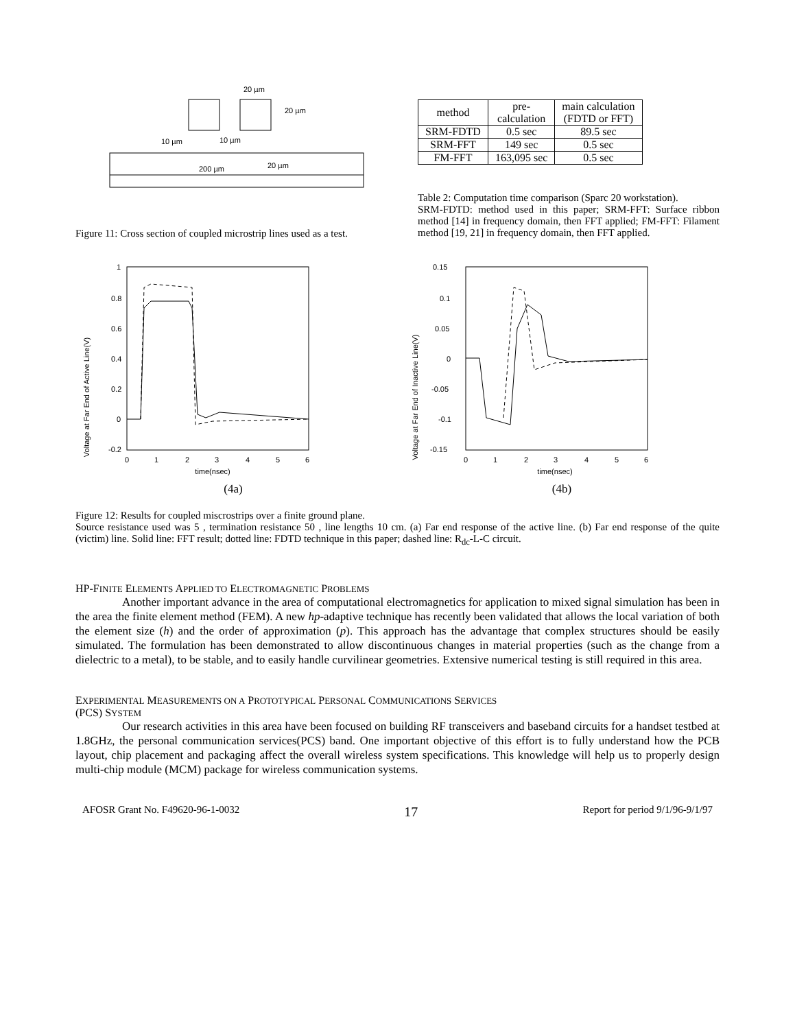20 µm
20 µm
10 µm
10 µm
200 µm
20 µm
Figure 11: Cross section of coupled microstrip lines used as a test.
| method | pre- calculation | main calculation (FDTD or FFT) |
| --- | --- | --- |
| SRM-FDTD | 0.5 sec | 89.5 sec |
| SRM-FFT | 149 sec | 0.5 sec |
| FM-FFT | 163,095 sec | 0.5 sec |
Table 2: Computation time comparison (Sparc 20 workstation).
SRM-FDTD: method used in this paper; SRM-FFT: Surface ribbon method [14] in frequency domain, then FFT applied; FM-FFT: Filament method [19, 21] in frequency domain, then FFT applied.
Voltage at Far End of Active Line(V)
1
0.8
0.6
0.4
0.2
0
-0.2
0
1
2
3
4
5
6
time(nsec)
(4a)
Voltage at Far End of Inactive Line(V)
0.15
0.1
0.05
0
-0.05
-0.1
-0.15
0
1
2
3
4
5
6
time(nsec)
(4b)
Figure 12: Results for coupled miscrostrips over a finite ground plane.
Source resistance used was 5 , termination resistance 50 , line lengths 10 cm. (a) Far end response of the active line. (b) Far end response of the quite (victim) line. Solid line: FFT result; dotted line: FDTD technique in this paper; dashed line: R<sub>dc</sub>-L-C circuit.
HP-FINITE ELEMENTS APPLIED TO ELECTROMAGNETIC PROBLEMS
Another important advance in the area of computational electromagnetics for application to mixed signal simulation has been in the area the finite element method (FEM). A new hp-adaptive technique has recently been validated that allows the local variation of both the element size (h) and the order of approximation (p). This approach has the advantage that complex structures should be easily simulated. The formulation has been demonstrated to allow discontinuous changes in material properties (such as the change from a dielectric to a metal), to be stable, and to easily handle curvilinear geometries. Extensive numerical testing is still required in this area.
EXPERIMENTAL MEASUREMENTS ON A PROTOTYPICAL PERSONAL COMMUNICATIONS SERVICES
(PCS) SYSTEM
Our research activities in this area have been focused on building RF transceivers and baseband circuits for a handset testbed at 1.8GHz, the personal communication services(PCS) band. One important objective of this effort is to fully understand how the PCB layout, chip placement and packaging affect the overall wireless system specifications. This knowledge will help us to properly design multi-chip module (MCM) package for wireless communication systems.
AFOSR Grant No. F49620-96-1-0032 17 Report for period 9/1/96-9/1/97